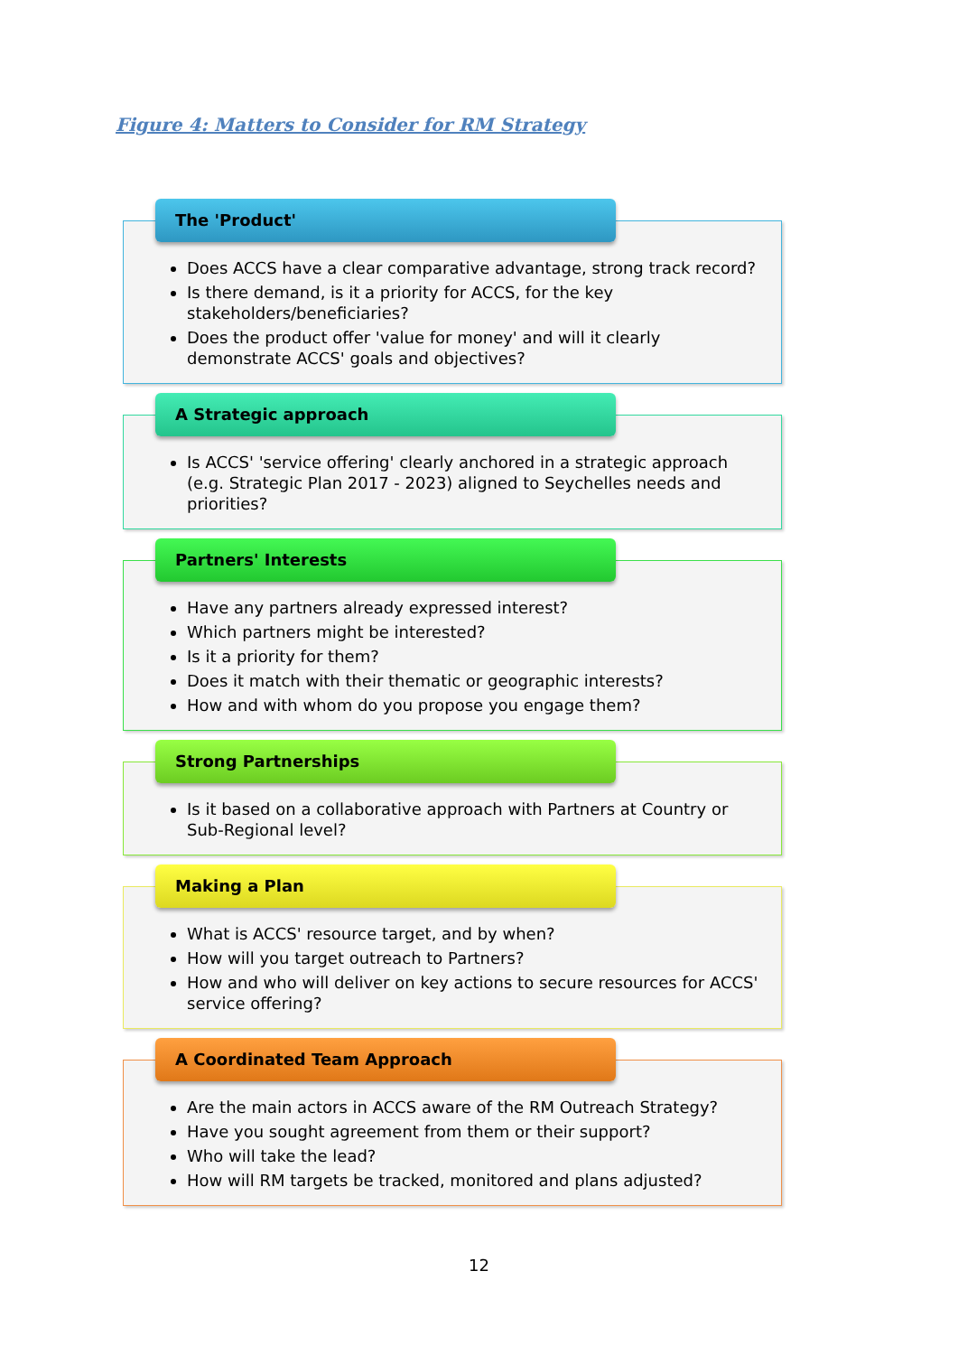Figure 4: Matters to Consider for RM Strategy
The 'Product'
Does ACCS have a clear comparative advantage, strong track record?
Is there demand, is it a priority for ACCS, for the key stakeholders/beneficiaries?
Does the product offer 'value for money' and will it clearly demonstrate ACCS' goals and objectives?
A Strategic approach
Is ACCS' 'service offering' clearly anchored in a strategic approach (e.g. Strategic Plan 2017 - 2023) aligned to Seychelles needs and priorities?
Partners' Interests
Have any partners already expressed interest?
Which partners might be interested?
Is it a priority for them?
Does it match with their thematic or geographic interests?
How and with whom do you propose you engage them?
Strong Partnerships
Is it based on a collaborative approach with Partners at Country or Sub-Regional level?
Making a Plan
What is ACCS' resource target, and by when?
How will you target outreach to Partners?
How and who will deliver on key actions to secure resources for ACCS' service offering?
A Coordinated Team Approach
Are the main actors in ACCS aware of the RM Outreach Strategy?
Have you sought agreement from them or their support?
Who will take the lead?
How will RM targets be tracked, monitored and plans adjusted?
12